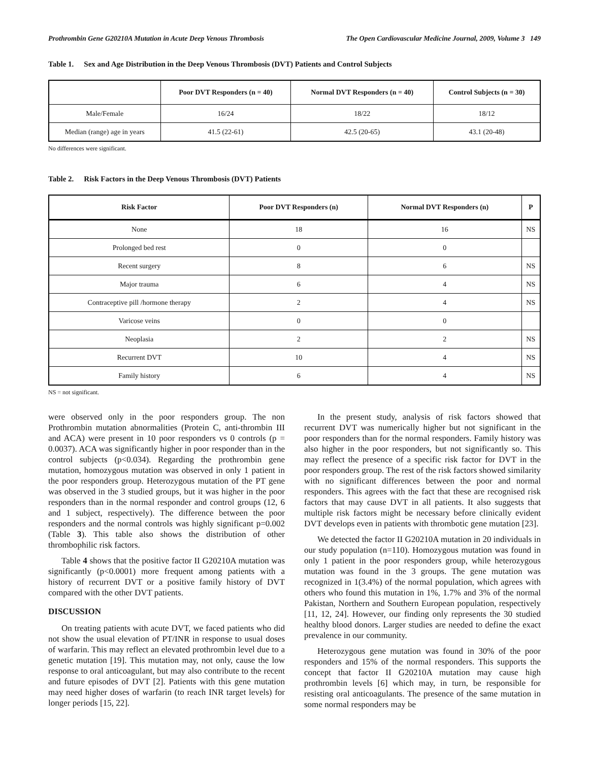Prothrombin Gene G20210A Mutation in Acute Deep Venous Thrombosis The Open Cardiovascular Medicine Journal, 2009, Volume 3 149
Table 1. Sex and Age Distribution in the Deep Venous Thrombosis (DVT) Patients and Control Subjects
| | Poor DVT Responders (n = 40) | Normal DVT Responders (n = 40) | Control Subjects (n = 30) |
| --- | --- | --- | --- |
| Male/Female | 16/24 | 18/22 | 18/12 |
| Median (range) age in years | 41.5 (22-61) | 42.5 (20-65) | 43.1 (20-48) |
No differences were significant.
Table 2. Risk Factors in the Deep Venous Thrombosis (DVT) Patients
| Risk Factor | Poor DVT Responders (n) | Normal DVT Responders (n) | P |
| --- | --- | --- | --- |
| None | 18 | 16 | NS |
| Prolonged bed rest | 0 | 0 | |
| Recent surgery | 8 | 6 | NS |
| Major trauma | 6 | 4 | NS |
| Contraceptive pill /hormone therapy | 2 | 4 | NS |
| Varicose veins | 0 | 0 | |
| Neoplasia | 2 | 2 | NS |
| Recurrent DVT | 10 | 4 | NS |
| Family history | 6 | 4 | NS |
NS = not significant.
were observed only in the poor responders group. The non Prothrombin mutation abnormalities (Protein C, anti-thrombin III and ACA) were present in 10 poor responders vs 0 controls (p = 0.0037). ACA was significantly higher in poor responder than in the control subjects (p<0.034). Regarding the prothrombin gene mutation, homozygous mutation was observed in only 1 patient in the poor responders group. Heterozygous mutation of the PT gene was observed in the 3 studied groups, but it was higher in the poor responders than in the normal responder and control groups (12, 6 and 1 subject, respectively). The difference between the poor responders and the normal controls was highly significant p=0.002 (Table 3). This table also shows the distribution of other thrombophilic risk factors.
Table 4 shows that the positive factor II G20210A mutation was significantly (p<0.0001) more frequent among patients with a history of recurrent DVT or a positive family history of DVT compared with the other DVT patients.
DISCUSSION
On treating patients with acute DVT, we faced patients who did not show the usual elevation of PT/INR in response to usual doses of warfarin. This may reflect an elevated prothrombin level due to a genetic mutation [19]. This mutation may, not only, cause the low response to oral anticoagulant, but may also contribute to the recent and future episodes of DVT [2]. Patients with this gene mutation may need higher doses of warfarin (to reach INR target levels) for longer periods [15, 22].
In the present study, analysis of risk factors showed that recurrent DVT was numerically higher but not significant in the poor responders than for the normal responders. Family history was also higher in the poor responders, but not significantly so. This may reflect the presence of a specific risk factor for DVT in the poor responders group. The rest of the risk factors showed similarity with no significant differences between the poor and normal responders. This agrees with the fact that these are recognised risk factors that may cause DVT in all patients. It also suggests that multiple risk factors might be necessary before clinically evident DVT develops even in patients with thrombotic gene mutation [23].
We detected the factor II G20210A mutation in 20 individuals in our study population (n=110). Homozygous mutation was found in only 1 patient in the poor responders group, while heterozygous mutation was found in the 3 groups. The gene mutation was recognized in 1(3.4%) of the normal population, which agrees with others who found this mutation in 1%, 1.7% and 3% of the normal Pakistan, Northern and Southern European population, respectively [11, 12, 24]. However, our finding only represents the 30 studied healthy blood donors. Larger studies are needed to define the exact prevalence in our community.
Heterozygous gene mutation was found in 30% of the poor responders and 15% of the normal responders. This supports the concept that factor II G20210A mutation may cause high prothrombin levels [6] which may, in turn, be responsible for resisting oral anticoagulants. The presence of the same mutation in some normal responders may be